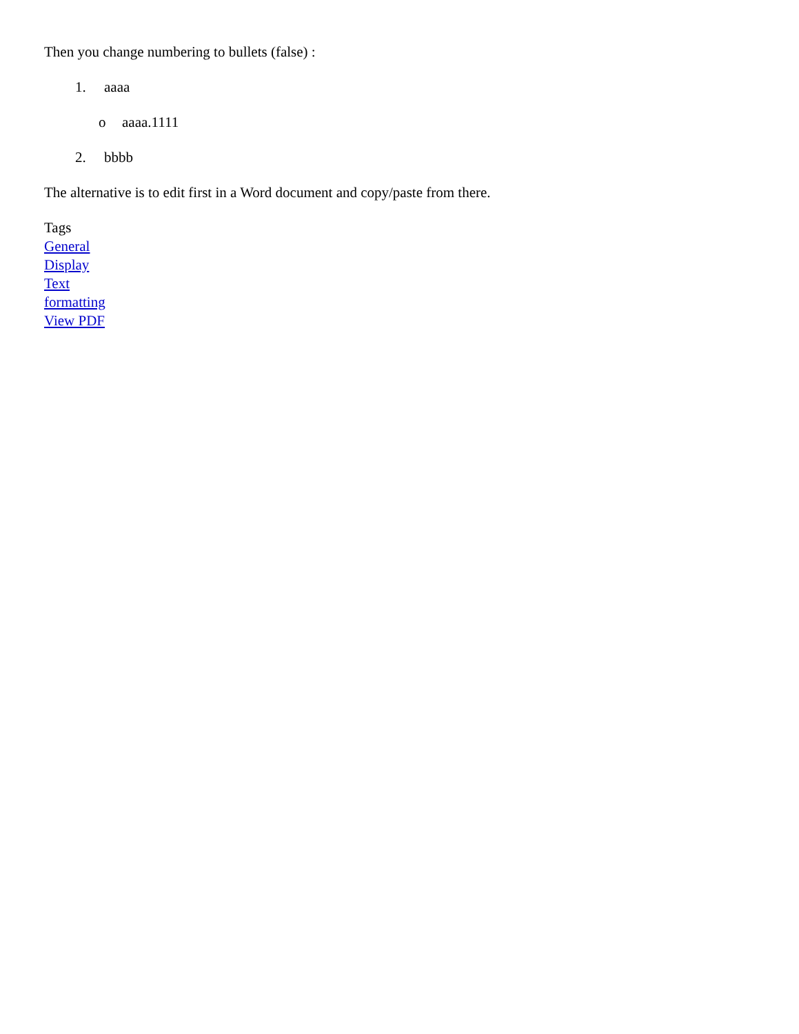Then you change numbering to bullets (false) :
1. aaaa
o aaaa.1111
2. bbbb
The alternative is to edit first in a Word document and copy/paste from there.
Tags
General
Display
Text
formatting
View PDF